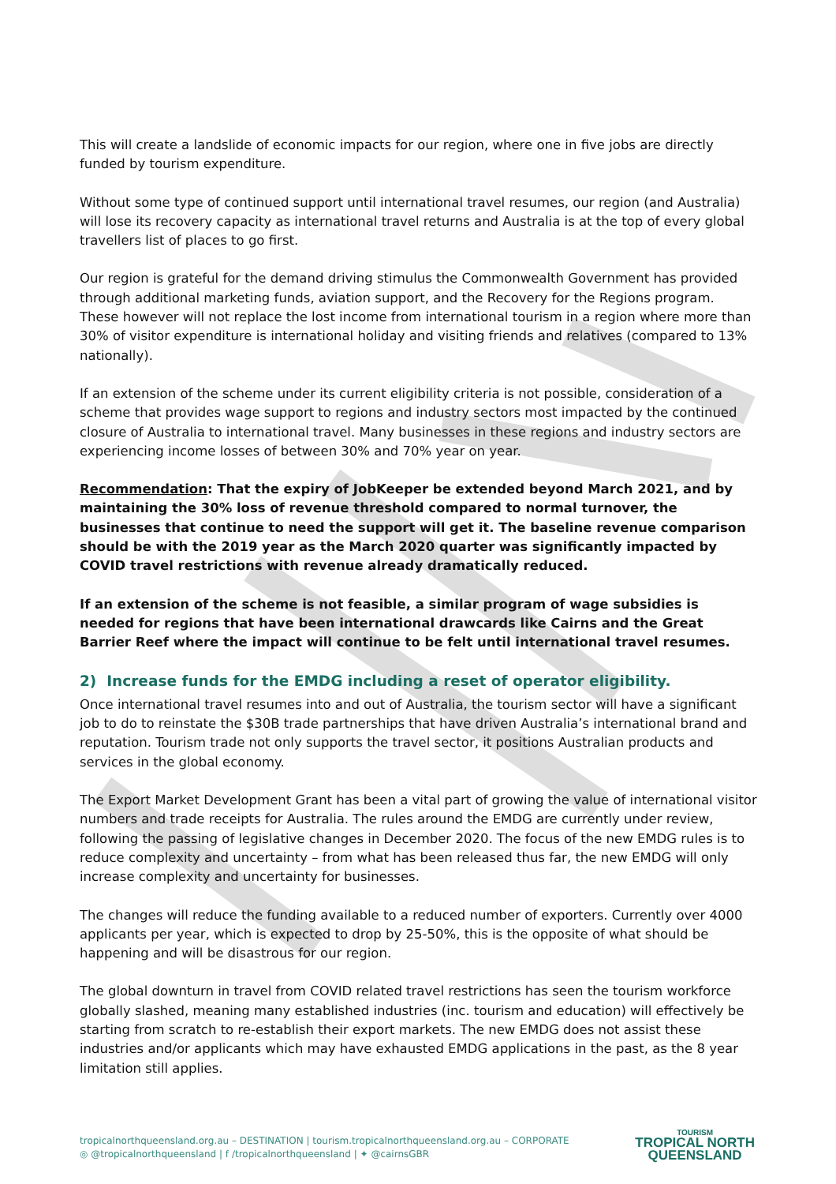This will create a landslide of economic impacts for our region, where one in five jobs are directly funded by tourism expenditure.
Without some type of continued support until international travel resumes, our region (and Australia) will lose its recovery capacity as international travel returns and Australia is at the top of every global travellers list of places to go first.
Our region is grateful for the demand driving stimulus the Commonwealth Government has provided through additional marketing funds, aviation support, and the Recovery for the Regions program. These however will not replace the lost income from international tourism in a region where more than 30% of visitor expenditure is international holiday and visiting friends and relatives (compared to 13% nationally).
If an extension of the scheme under its current eligibility criteria is not possible, consideration of a scheme that provides wage support to regions and industry sectors most impacted by the continued closure of Australia to international travel. Many businesses in these regions and industry sectors are experiencing income losses of between 30% and 70% year on year.
Recommendation: That the expiry of JobKeeper be extended beyond March 2021, and by maintaining the 30% loss of revenue threshold compared to normal turnover, the businesses that continue to need the support will get it. The baseline revenue comparison should be with the 2019 year as the March 2020 quarter was significantly impacted by COVID travel restrictions with revenue already dramatically reduced.
If an extension of the scheme is not feasible, a similar program of wage subsidies is needed for regions that have been international drawcards like Cairns and the Great Barrier Reef where the impact will continue to be felt until international travel resumes.
2) Increase funds for the EMDG including a reset of operator eligibility.
Once international travel resumes into and out of Australia, the tourism sector will have a significant job to do to reinstate the $30B trade partnerships that have driven Australia’s international brand and reputation. Tourism trade not only supports the travel sector, it positions Australian products and services in the global economy.
The Export Market Development Grant has been a vital part of growing the value of international visitor numbers and trade receipts for Australia. The rules around the EMDG are currently under review, following the passing of legislative changes in December 2020. The focus of the new EMDG rules is to reduce complexity and uncertainty – from what has been released thus far, the new EMDG will only increase complexity and uncertainty for businesses.
The changes will reduce the funding available to a reduced number of exporters. Currently over 4000 applicants per year, which is expected to drop by 25-50%, this is the opposite of what should be happening and will be disastrous for our region.
The global downturn in travel from COVID related travel restrictions has seen the tourism workforce globally slashed, meaning many established industries (inc. tourism and education) will effectively be starting from scratch to re-establish their export markets. The new EMDG does not assist these industries and/or applicants which may have exhausted EMDG applications in the past, as the 8 year limitation still applies.
tropicalnorthqueensland.org.au – DESTINATION | tourism.tropicalnorthqueensland.org.au – CORPORATE
◎ @tropicalnorthqueensland | f /tropicalnorthqueensland | ✦ @cairnsGBR
TOURISM
TROPICAL NORTH
QUEENSLAND